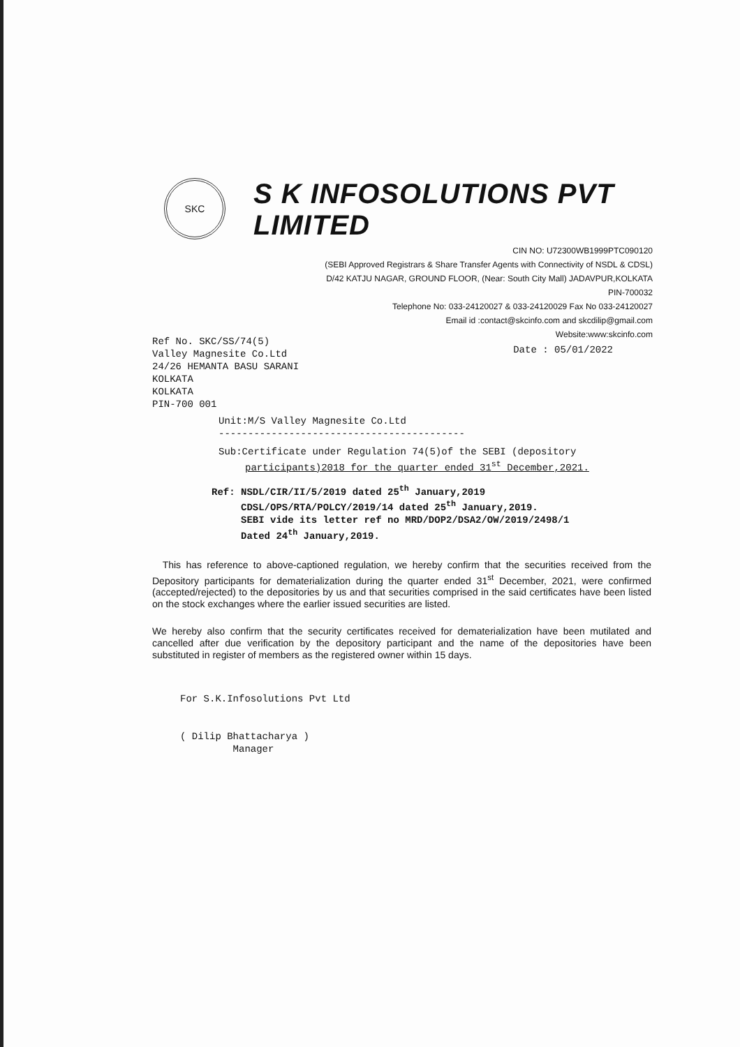SKC
S K INFOSOLUTIONS PVT LIMITED
CIN NO: U72300WB1999PTC090120
(SEBI Approved Registrars & Share Transfer Agents with Connectivity of NSDL & CDSL)
D/42 KATJU NAGAR, GROUND FLOOR, (Near: South City Mall) JADAVPUR,KOLKATA
PIN-700032
Telephone No: 033-24120027 & 033-24120029 Fax No 033-24120027
Email id :contact@skcinfo.com and skcdilip@gmail.com
Website:www:skcinfo.com
Ref No. SKC/SS/74(5)
Valley Magnesite Co.Ltd
24/26 HEMANTA BASU SARANI
KOLKATA
KOLKATA
PIN-700 001
Date : 05/01/2022
Unit:M/S Valley Magnesite Co.Ltd
------------------------------------------
Sub:Certificate under Regulation 74(5)of the SEBI (depository
participants)2018 for the quarter ended 31<sup>st</sup> December,2021.
Ref: NSDL/CIR/II/5/2019 dated 25<sup>th</sup> January,2019
CDSL/OPS/RTA/POLCY/2019/14 dated 25<sup>th</sup> January,2019.
SEBI vide its letter ref no MRD/DOP2/DSA2/OW/2019/2498/1
Dated 24<sup>th</sup> January,2019.
This has reference to above-captioned regulation, we hereby confirm that the securities received from the Depository participants for dematerialization during the quarter ended 31<sup>st</sup> December, 2021, were confirmed (accepted/rejected) to the depositories by us and that securities comprised in the said certificates have been listed on the stock exchanges where the earlier issued securities are listed.
We hereby also confirm that the security certificates received for dematerialization have been mutilated and cancelled after due verification by the depository participant and the name of the depositories have been substituted in register of members as the registered owner within 15 days.
For S.K.Infosolutions Pvt Ltd
( Dilip Bhattacharya )
Manager